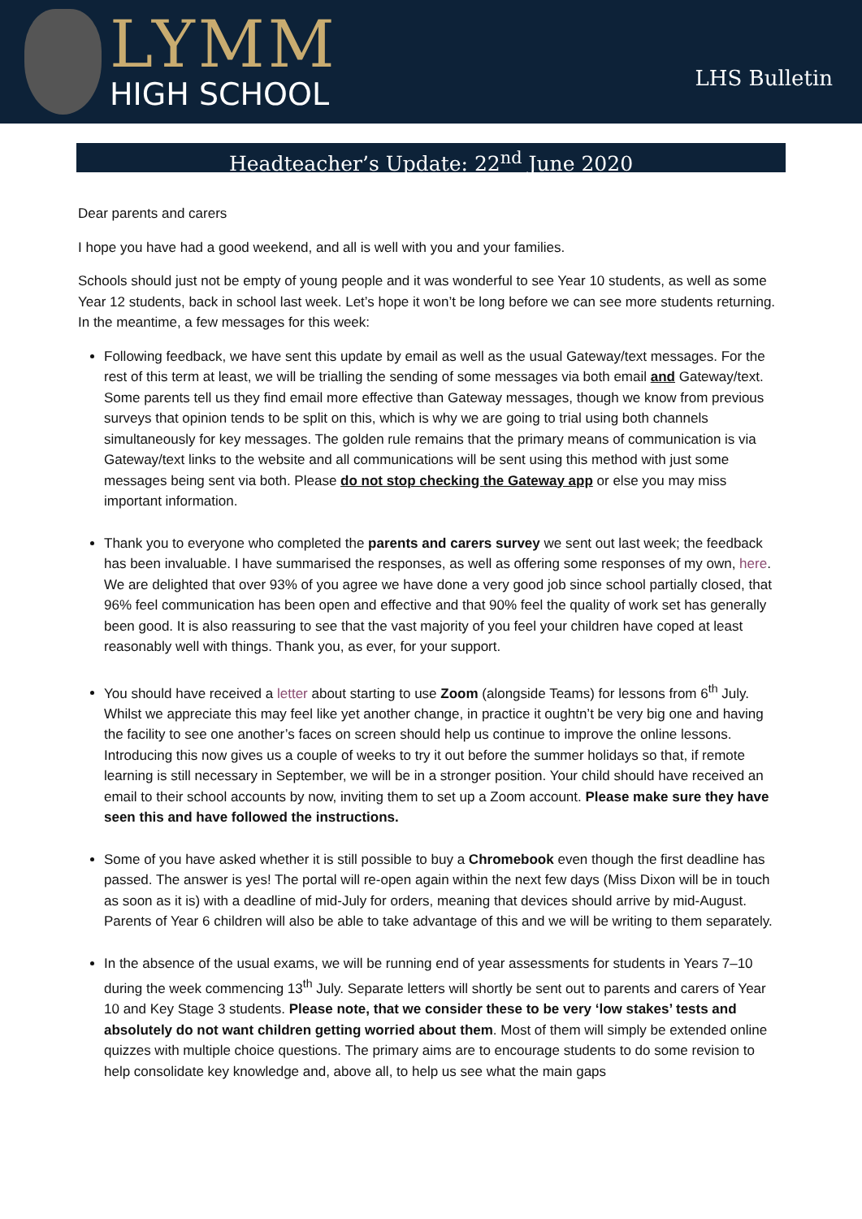LYMM
HIGH SCHOOL
LHS Bulletin
Headteacher’s Update: 22<sup>nd</sup> June 2020
Dear parents and carers
I hope you have had a good weekend, and all is well with you and your families.
Schools should just not be empty of young people and it was wonderful to see Year 10 students, as well as some Year 12 students, back in school last week. Let’s hope it won’t be long before we can see more students returning. In the meantime, a few messages for this week:
Following feedback, we have sent this update by email as well as the usual Gateway/text messages. For the rest of this term at least, we will be trialling the sending of some messages via both email and Gateway/text. Some parents tell us they find email more effective than Gateway messages, though we know from previous surveys that opinion tends to be split on this, which is why we are going to trial using both channels simultaneously for key messages. The golden rule remains that the primary means of communication is via Gateway/text links to the website and all communications will be sent using this method with just some messages being sent via both. Please do not stop checking the Gateway app or else you may miss important information.
Thank you to everyone who completed the parents and carers survey we sent out last week; the feedback has been invaluable. I have summarised the responses, as well as offering some responses of my own, here. We are delighted that over 93% of you agree we have done a very good job since school partially closed, that 96% feel communication has been open and effective and that 90% feel the quality of work set has generally been good. It is also reassuring to see that the vast majority of you feel your children have coped at least reasonably well with things. Thank you, as ever, for your support.
You should have received a letter about starting to use Zoom (alongside Teams) for lessons from 6<sup>th</sup> July. Whilst we appreciate this may feel like yet another change, in practice it oughtn’t be very big one and having the facility to see one another’s faces on screen should help us continue to improve the online lessons. Introducing this now gives us a couple of weeks to try it out before the summer holidays so that, if remote learning is still necessary in September, we will be in a stronger position. Your child should have received an email to their school accounts by now, inviting them to set up a Zoom account. Please make sure they have seen this and have followed the instructions.
Some of you have asked whether it is still possible to buy a Chromebook even though the first deadline has passed. The answer is yes! The portal will re-open again within the next few days (Miss Dixon will be in touch as soon as it is) with a deadline of mid-July for orders, meaning that devices should arrive by mid-August. Parents of Year 6 children will also be able to take advantage of this and we will be writing to them separately.
In the absence of the usual exams, we will be running end of year assessments for students in Years 7–10 during the week commencing 13<sup>th</sup> July. Separate letters will shortly be sent out to parents and carers of Year 10 and Key Stage 3 students. Please note, that we consider these to be very ‘low stakes’ tests and absolutely do not want children getting worried about them. Most of them will simply be extended online quizzes with multiple choice questions. The primary aims are to encourage students to do some revision to help consolidate key knowledge and, above all, to help us see what the main gaps